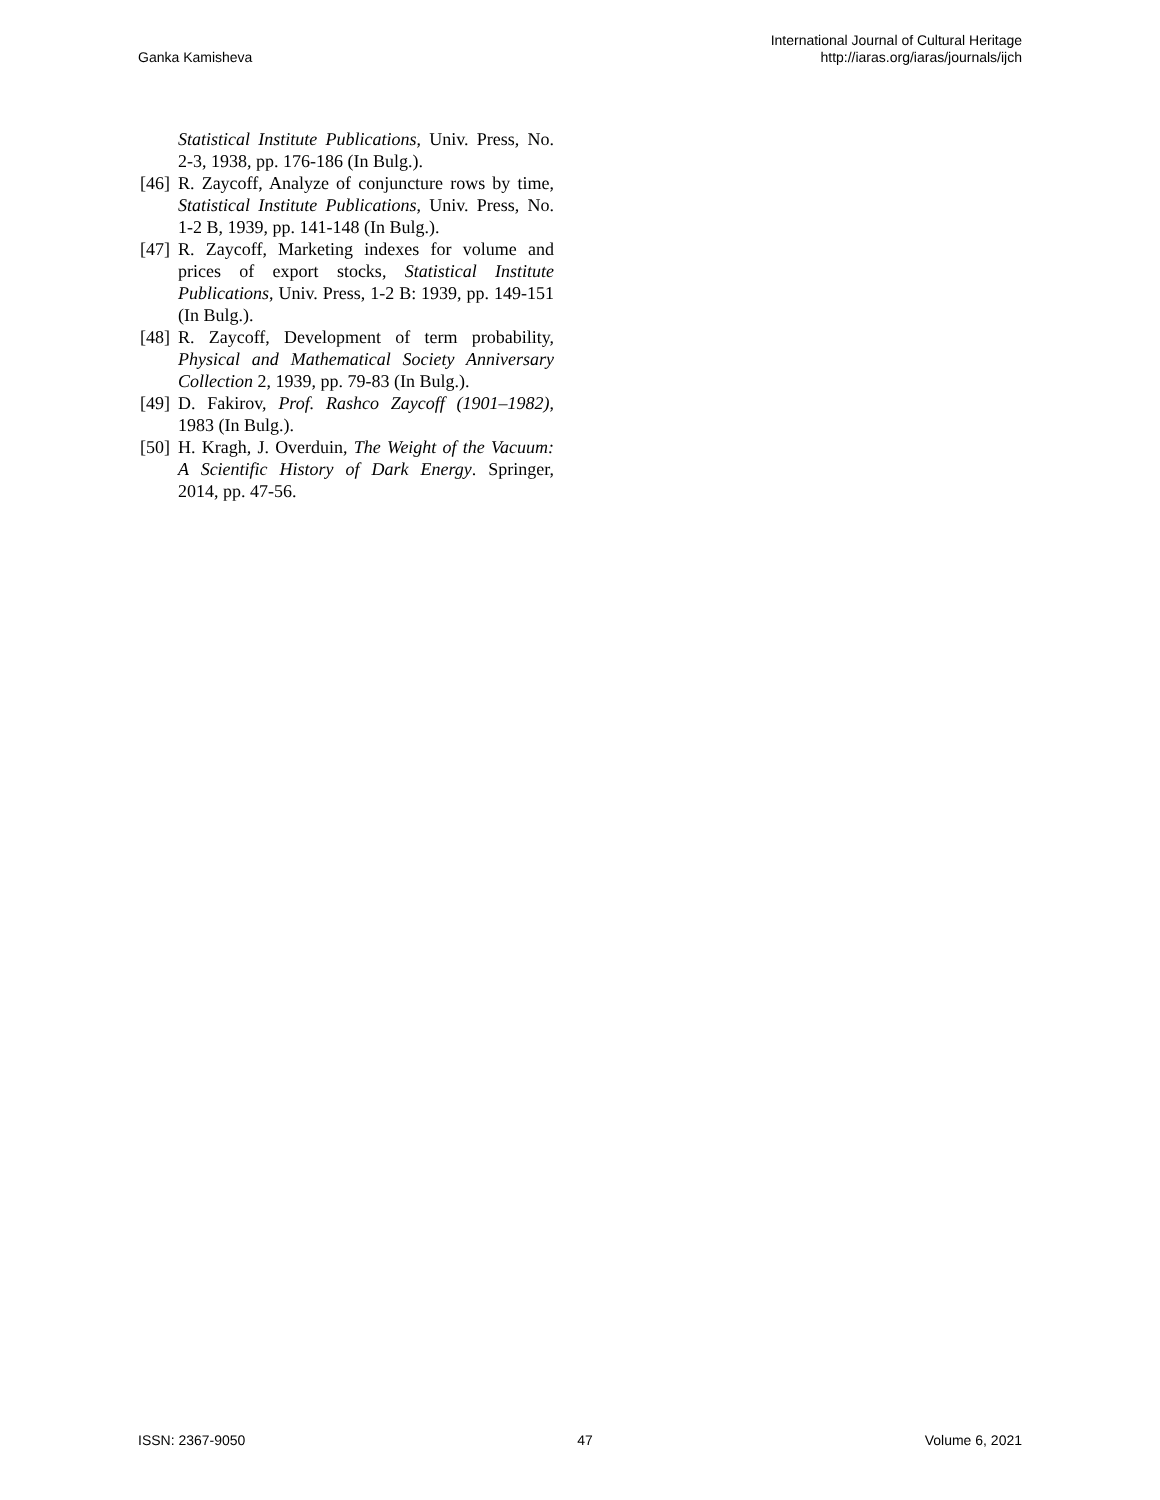Ganka Kamisheva
International Journal of Cultural Heritage
http://iaras.org/iaras/journals/ijch
Statistical Institute Publications, Univ. Press, No. 2-3, 1938, pp. 176-186 (In Bulg.).
[46] R. Zaycoff, Analyze of conjuncture rows by time, Statistical Institute Publications, Univ. Press, No. 1-2 B, 1939, pp. 141-148 (In Bulg.).
[47] R. Zaycoff, Marketing indexes for volume and prices of export stocks, Statistical Institute Publications, Univ. Press, 1-2 B: 1939, pp. 149-151 (In Bulg.).
[48] R. Zaycoff, Development of term probability, Physical and Mathematical Society Anniversary Collection 2, 1939, pp. 79-83 (In Bulg.).
[49] D. Fakirov, Prof. Rashco Zaycoff (1901–1982), 1983 (In Bulg.).
[50] H. Kragh, J. Overduin, The Weight of the Vacuum: A Scientific History of Dark Energy. Springer, 2014, pp. 47-56.
ISSN: 2367-9050 47 Volume 6, 2021